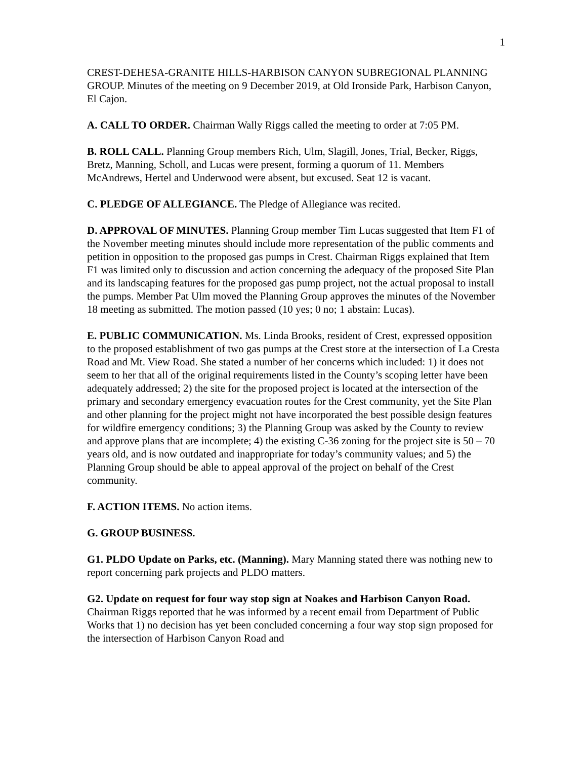1
CREST-DEHESA-GRANITE HILLS-HARBISON CANYON SUBREGIONAL PLANNING GROUP. Minutes of the meeting on 9 December 2019, at Old Ironside Park, Harbison Canyon, El Cajon.
A. CALL TO ORDER. Chairman Wally Riggs called the meeting to order at 7:05 PM.
B. ROLL CALL. Planning Group members Rich, Ulm, Slagill, Jones, Trial, Becker, Riggs, Bretz, Manning, Scholl, and Lucas were present, forming a quorum of 11. Members McAndrews, Hertel and Underwood were absent, but excused. Seat 12 is vacant.
C. PLEDGE OF ALLEGIANCE. The Pledge of Allegiance was recited.
D. APPROVAL OF MINUTES. Planning Group member Tim Lucas suggested that Item F1 of the November meeting minutes should include more representation of the public comments and petition in opposition to the proposed gas pumps in Crest. Chairman Riggs explained that Item F1 was limited only to discussion and action concerning the adequacy of the proposed Site Plan and its landscaping features for the proposed gas pump project, not the actual proposal to install the pumps. Member Pat Ulm moved the Planning Group approves the minutes of the November 18 meeting as submitted. The motion passed (10 yes; 0 no; 1 abstain: Lucas).
E. PUBLIC COMMUNICATION. Ms. Linda Brooks, resident of Crest, expressed opposition to the proposed establishment of two gas pumps at the Crest store at the intersection of La Cresta Road and Mt. View Road. She stated a number of her concerns which included: 1) it does not seem to her that all of the original requirements listed in the County’s scoping letter have been adequately addressed; 2) the site for the proposed project is located at the intersection of the primary and secondary emergency evacuation routes for the Crest community, yet the Site Plan and other planning for the project might not have incorporated the best possible design features for wildfire emergency conditions; 3) the Planning Group was asked by the County to review and approve plans that are incomplete; 4) the existing C-36 zoning for the project site is 50 – 70 years old, and is now outdated and inappropriate for today’s community values; and 5) the Planning Group should be able to appeal approval of the project on behalf of the Crest community.
F. ACTION ITEMS. No action items.
G. GROUP BUSINESS.
G1. PLDO Update on Parks, etc. (Manning). Mary Manning stated there was nothing new to report concerning park projects and PLDO matters.
G2. Update on request for four way stop sign at Noakes and Harbison Canyon Road. Chairman Riggs reported that he was informed by a recent email from Department of Public Works that 1) no decision has yet been concluded concerning a four way stop sign proposed for the intersection of Harbison Canyon Road and